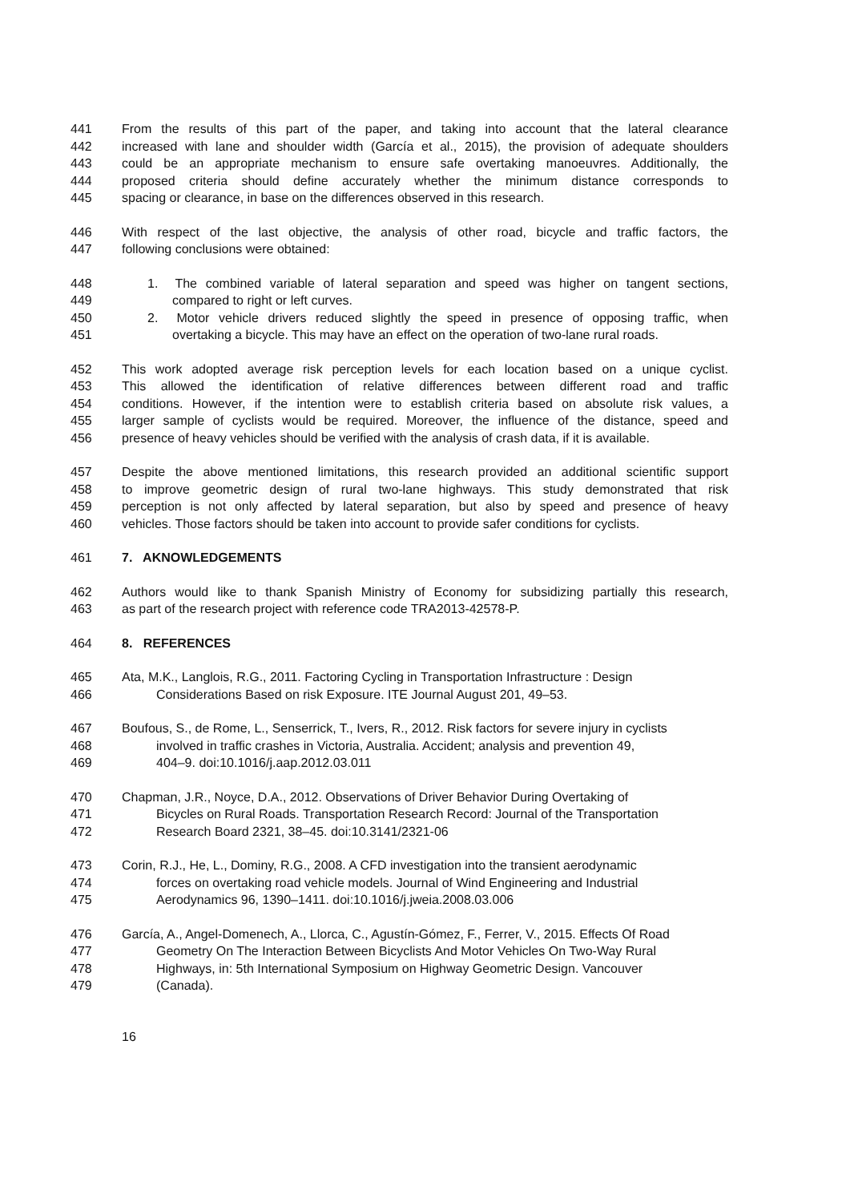441 From the results of this part of the paper, and taking into account that the lateral clearance
442 increased with lane and shoulder width (García et al., 2015), the provision of adequate shoulders
443 could be an appropriate mechanism to ensure safe overtaking manoeuvres. Additionally, the
444 proposed criteria should define accurately whether the minimum distance corresponds to
445 spacing or clearance, in base on the differences observed in this research.
446 With respect of the last objective, the analysis of other road, bicycle and traffic factors, the
447 following conclusions were obtained:
448 1. The combined variable of lateral separation and speed was higher on tangent sections,
449 compared to right or left curves.
450 2. Motor vehicle drivers reduced slightly the speed in presence of opposing traffic, when
451 overtaking a bicycle. This may have an effect on the operation of two-lane rural roads.
452 This work adopted average risk perception levels for each location based on a unique cyclist.
453 This allowed the identification of relative differences between different road and traffic
454 conditions. However, if the intention were to establish criteria based on absolute risk values, a
455 larger sample of cyclists would be required. Moreover, the influence of the distance, speed and
456 presence of heavy vehicles should be verified with the analysis of crash data, if it is available.
457 Despite the above mentioned limitations, this research provided an additional scientific support
458 to improve geometric design of rural two-lane highways. This study demonstrated that risk
459 perception is not only affected by lateral separation, but also by speed and presence of heavy
460 vehicles. Those factors should be taken into account to provide safer conditions for cyclists.
461 7. AKNOWLEDGEMENTS
462 Authors would like to thank Spanish Ministry of Economy for subsidizing partially this research,
463 as part of the research project with reference code TRA2013-42578-P.
464 8. REFERENCES
465 Ata, M.K., Langlois, R.G., 2011. Factoring Cycling in Transportation Infrastructure : Design
466 Considerations Based on risk Exposure. ITE Journal August 201, 49–53.
467 Boufous, S., de Rome, L., Senserrick, T., Ivers, R., 2012. Risk factors for severe injury in cyclists
468 involved in traffic crashes in Victoria, Australia. Accident; analysis and prevention 49,
469 404–9. doi:10.1016/j.aap.2012.03.011
470 Chapman, J.R., Noyce, D.A., 2012. Observations of Driver Behavior During Overtaking of
471 Bicycles on Rural Roads. Transportation Research Record: Journal of the Transportation
472 Research Board 2321, 38–45. doi:10.3141/2321-06
473 Corin, R.J., He, L., Dominy, R.G., 2008. A CFD investigation into the transient aerodynamic
474 forces on overtaking road vehicle models. Journal of Wind Engineering and Industrial
475 Aerodynamics 96, 1390–1411. doi:10.1016/j.jweia.2008.03.006
476 García, A., Angel-Domenech, A., Llorca, C., Agustín-Gómez, F., Ferrer, V., 2015. Effects Of Road
477 Geometry On The Interaction Between Bicyclists And Motor Vehicles On Two-Way Rural
478 Highways, in: 5th International Symposium on Highway Geometric Design. Vancouver
479 (Canada).
16